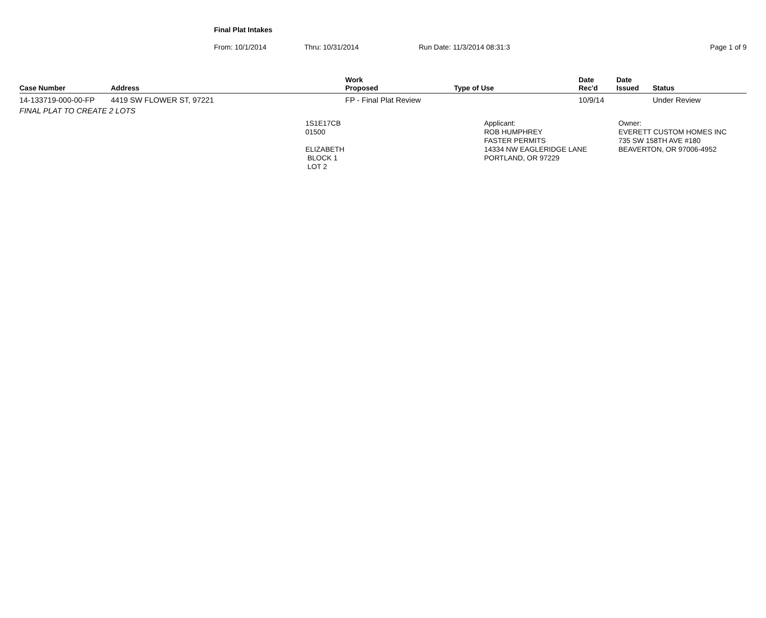Final Plat Intakes
From: 10/1/2014 Thru: 10/31/2014 Run Date: 11/3/2014 08:31:3 Page 1 of 9
| Case Number | Address | Work Proposed | Type of Use | Date Rec'd | Date Issued | Status |
| --- | --- | --- | --- | --- | --- | --- |
| 14-133719-000-00-FP | 4419 SW FLOWER ST, 97221 | FP - Final Plat Review | | 10/9/14 | | Under Review |
| FINAL PLAT TO CREATE 2 LOTS | | | | | | |
| 1S1E17CB 01500 ELIZABETH BLOCK 1 LOT 2 | | Applicant: ROB HUMPHREY FASTER PERMITS 14334 NW EAGLERIDGE LANE PORTLAND, OR 97229 | | | Owner: EVERETT CUSTOM HOMES INC 735 SW 158TH AVE #180 BEAVERTON, OR 97006-4952 | |